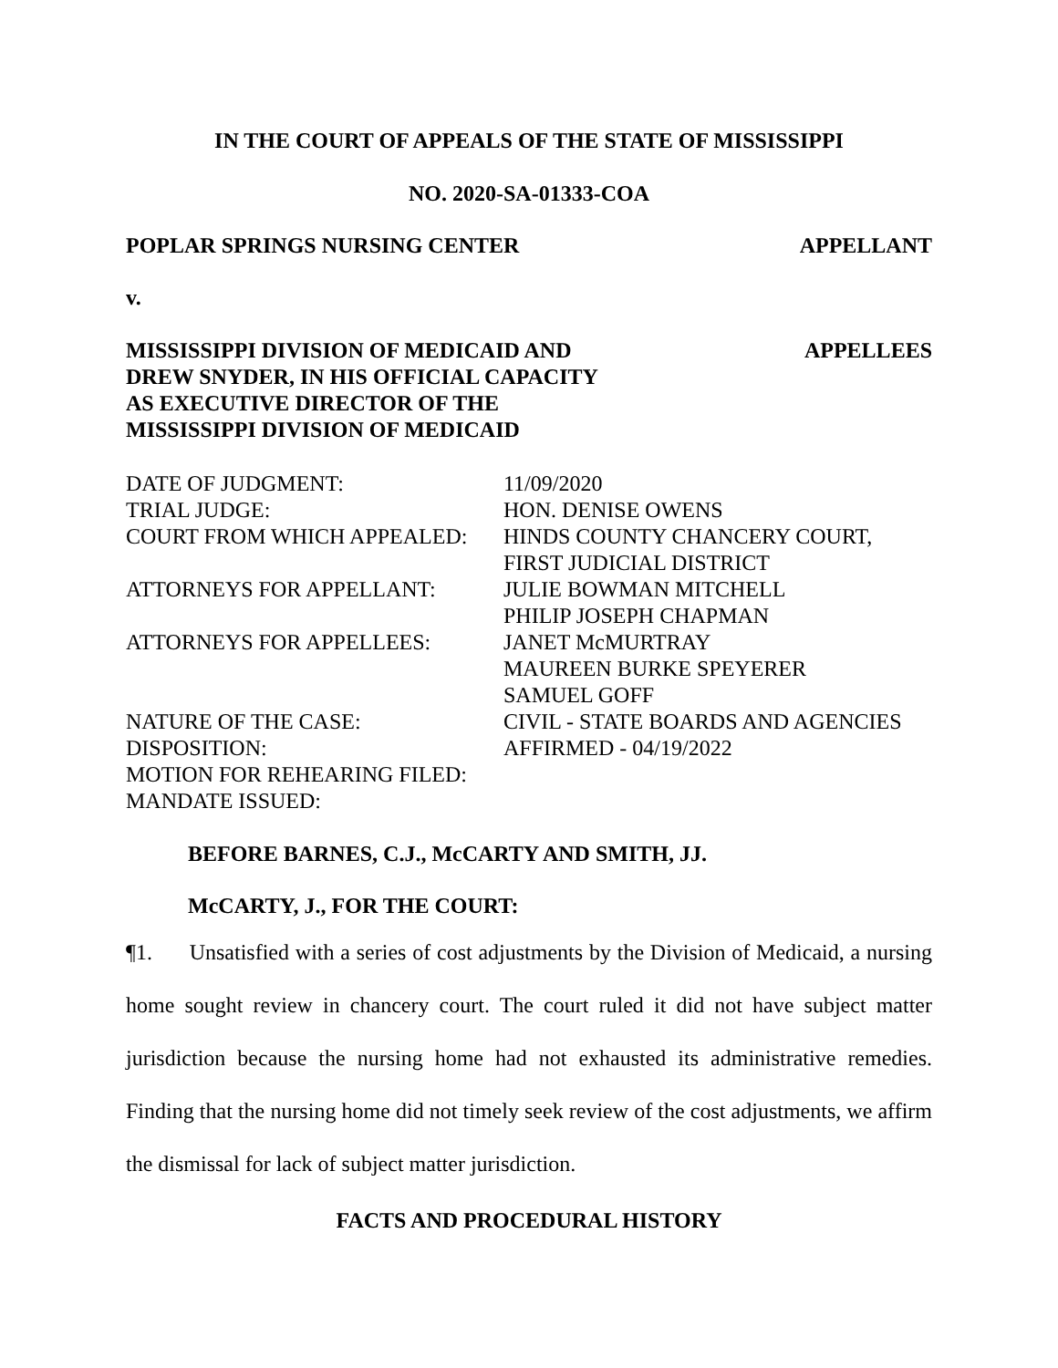IN THE COURT OF APPEALS OF THE STATE OF MISSISSIPPI
NO. 2020-SA-01333-COA
POPLAR SPRINGS NURSING CENTER APPELLANT
v.
MISSISSIPPI DIVISION OF MEDICAID AND
DREW SNYDER, IN HIS OFFICIAL CAPACITY
AS EXECUTIVE DIRECTOR OF THE
MISSISSIPPI DIVISION OF MEDICAID APPELLEES
| DATE OF JUDGMENT: | 11/09/2020 |
| TRIAL JUDGE: | HON. DENISE OWENS |
| COURT FROM WHICH APPEALED: | HINDS COUNTY CHANCERY COURT, FIRST JUDICIAL DISTRICT |
| ATTORNEYS FOR APPELLANT: | JULIE BOWMAN MITCHELL PHILIP JOSEPH CHAPMAN |
| ATTORNEYS FOR APPELLEES: | JANET McMURTRAY MAUREEN BURKE SPEYERER SAMUEL GOFF |
| NATURE OF THE CASE: | CIVIL - STATE BOARDS AND AGENCIES |
| DISPOSITION: | AFFIRMED - 04/19/2022 |
| MOTION FOR REHEARING FILED: | |
| MANDATE ISSUED: | |
BEFORE BARNES, C.J., McCARTY AND SMITH, JJ.
McCARTY, J., FOR THE COURT:
¶1. Unsatisfied with a series of cost adjustments by the Division of Medicaid, a nursing home sought review in chancery court. The court ruled it did not have subject matter jurisdiction because the nursing home had not exhausted its administrative remedies. Finding that the nursing home did not timely seek review of the cost adjustments, we affirm the dismissal for lack of subject matter jurisdiction.
FACTS AND PROCEDURAL HISTORY